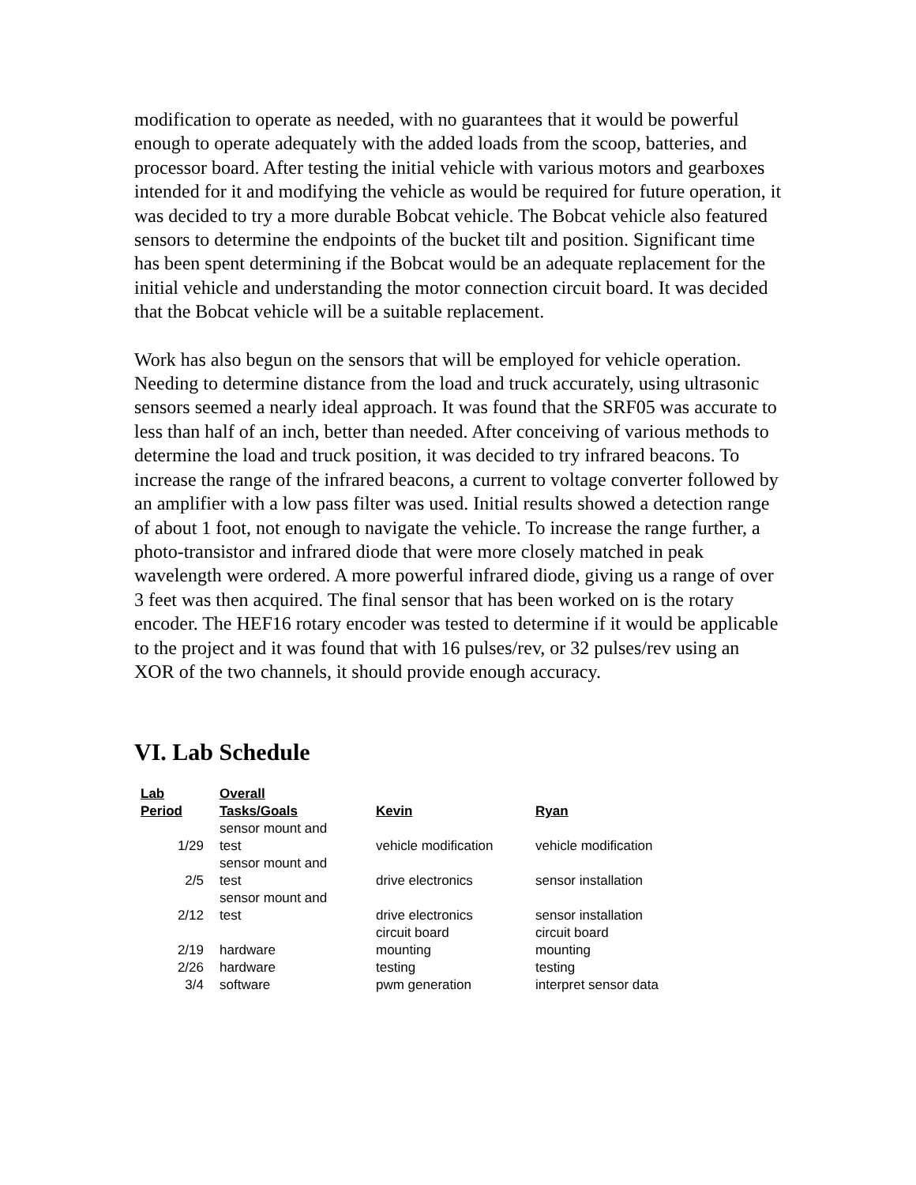modification to operate as needed, with no guarantees that it would be powerful enough to operate adequately with the added loads from the scoop, batteries, and processor board. After testing the initial vehicle with various motors and gearboxes intended for it and modifying the vehicle as would be required for future operation, it was decided to try a more durable Bobcat vehicle. The Bobcat vehicle also featured sensors to determine the endpoints of the bucket tilt and position. Significant time has been spent determining if the Bobcat would be an adequate replacement for the initial vehicle and understanding the motor connection circuit board. It was decided that the Bobcat vehicle will be a suitable replacement.
Work has also begun on the sensors that will be employed for vehicle operation. Needing to determine distance from the load and truck accurately, using ultrasonic sensors seemed a nearly ideal approach. It was found that the SRF05 was accurate to less than half of an inch, better than needed. After conceiving of various methods to determine the load and truck position, it was decided to try infrared beacons. To increase the range of the infrared beacons, a current to voltage converter followed by an amplifier with a low pass filter was used. Initial results showed a detection range of about 1 foot, not enough to navigate the vehicle. To increase the range further, a photo-transistor and infrared diode that were more closely matched in peak wavelength were ordered. A more powerful infrared diode, giving us a range of over 3 feet was then acquired. The final sensor that has been worked on is the rotary encoder. The HEF16 rotary encoder was tested to determine if it would be applicable to the project and it was found that with 16 pulses/rev, or 32 pulses/rev using an XOR of the two channels, it should provide enough accuracy.
VI. Lab Schedule
| Lab Period | Overall Tasks/Goals | Kevin | Ryan |
| --- | --- | --- | --- |
| 1/29 | sensor mount and test | vehicle modification | vehicle modification |
| 2/5 | sensor mount and test | drive electronics | sensor installation |
| 2/12 | sensor mount and test | drive electronics | sensor installation |
| 2/19 | hardware | circuit board mounting | circuit board mounting |
| 2/26 | hardware | testing | testing |
| 3/4 | software | pwm generation | interpret sensor data |